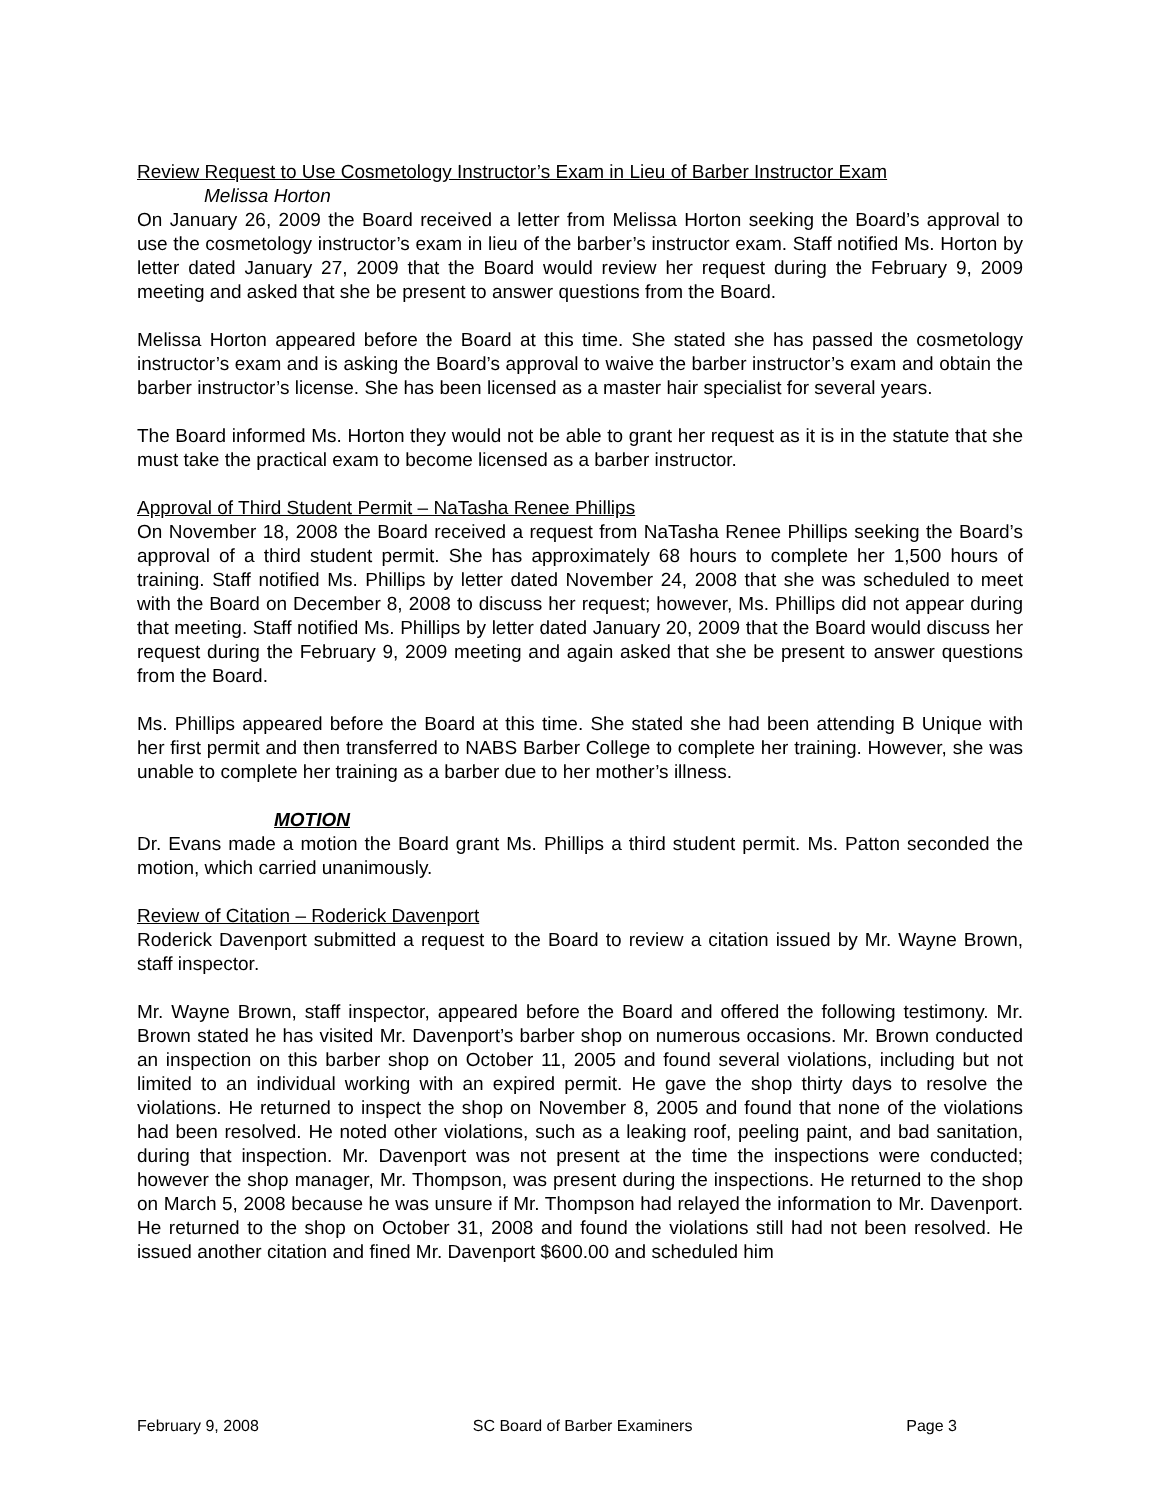Review Request to Use Cosmetology Instructor’s Exam in Lieu of Barber Instructor Exam
Melissa Horton
On January 26, 2009 the Board received a letter from Melissa Horton seeking the Board’s approval to use the cosmetology instructor’s exam in lieu of the barber’s instructor exam. Staff notified Ms. Horton by letter dated January 27, 2009 that the Board would review her request during the February 9, 2009 meeting and asked that she be present to answer questions from the Board.
Melissa Horton appeared before the Board at this time. She stated she has passed the cosmetology instructor’s exam and is asking the Board’s approval to waive the barber instructor’s exam and obtain the barber instructor’s license. She has been licensed as a master hair specialist for several years.
The Board informed Ms. Horton they would not be able to grant her request as it is in the statute that she must take the practical exam to become licensed as a barber instructor.
Approval of Third Student Permit – NaTasha Renee Phillips
On November 18, 2008 the Board received a request from NaTasha Renee Phillips seeking the Board’s approval of a third student permit. She has approximately 68 hours to complete her 1,500 hours of training. Staff notified Ms. Phillips by letter dated November 24, 2008 that she was scheduled to meet with the Board on December 8, 2008 to discuss her request; however, Ms. Phillips did not appear during that meeting. Staff notified Ms. Phillips by letter dated January 20, 2009 that the Board would discuss her request during the February 9, 2009 meeting and again asked that she be present to answer questions from the Board.
Ms. Phillips appeared before the Board at this time. She stated she had been attending B Unique with her first permit and then transferred to NABS Barber College to complete her training. However, she was unable to complete her training as a barber due to her mother’s illness.
MOTION
Dr. Evans made a motion the Board grant Ms. Phillips a third student permit. Ms. Patton seconded the motion, which carried unanimously.
Review of Citation – Roderick Davenport
Roderick Davenport submitted a request to the Board to review a citation issued by Mr. Wayne Brown, staff inspector.
Mr. Wayne Brown, staff inspector, appeared before the Board and offered the following testimony. Mr. Brown stated he has visited Mr. Davenport’s barber shop on numerous occasions. Mr. Brown conducted an inspection on this barber shop on October 11, 2005 and found several violations, including but not limited to an individual working with an expired permit. He gave the shop thirty days to resolve the violations. He returned to inspect the shop on November 8, 2005 and found that none of the violations had been resolved. He noted other violations, such as a leaking roof, peeling paint, and bad sanitation, during that inspection. Mr. Davenport was not present at the time the inspections were conducted; however the shop manager, Mr. Thompson, was present during the inspections. He returned to the shop on March 5, 2008 because he was unsure if Mr. Thompson had relayed the information to Mr. Davenport. He returned to the shop on October 31, 2008 and found the violations still had not been resolved. He issued another citation and fined Mr. Davenport $600.00 and scheduled him
February 9, 2008 SC Board of Barber Examiners Page 3